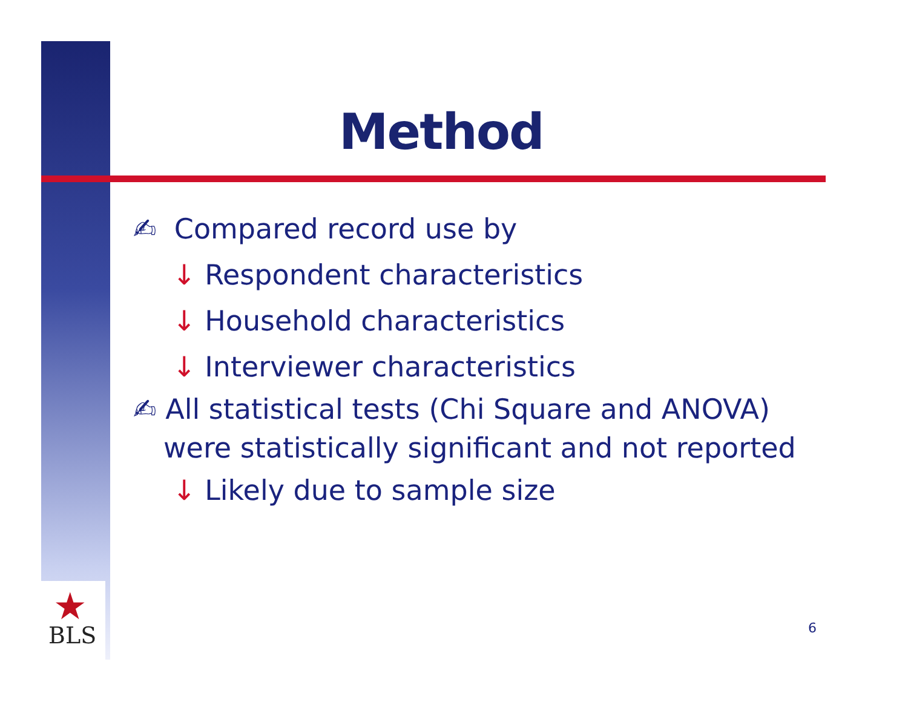★
BLS
Method
✍ Compared record use by
↓ Respondent characteristics
↓ Household characteristics
↓ Interviewer characteristics
✍ All statistical tests (Chi Square and ANOVA)
were statistically significant and not reported
↓ Likely due to sample size
6